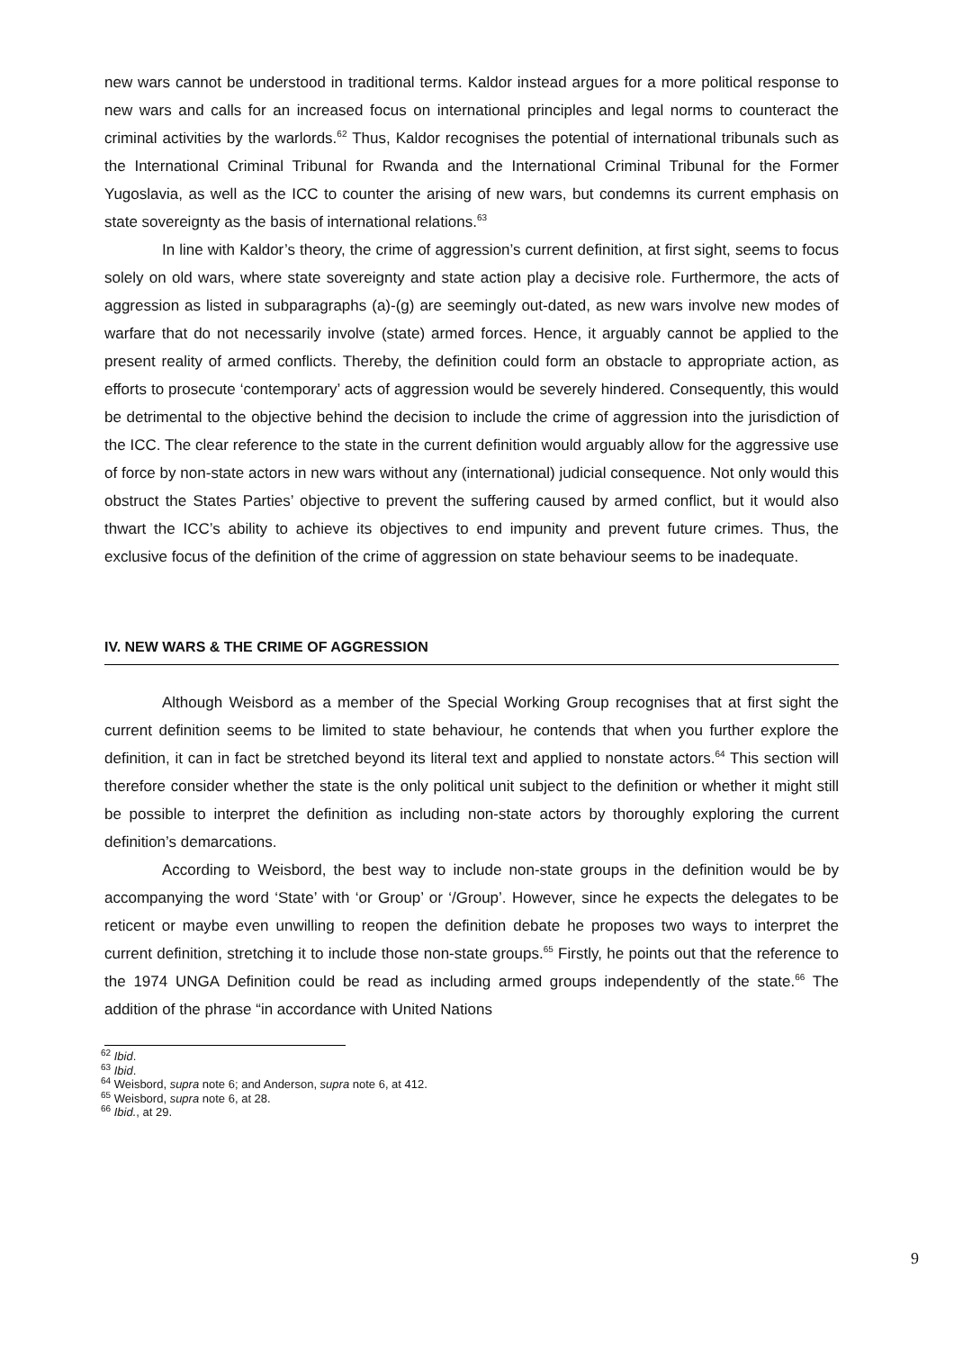new wars cannot be understood in traditional terms. Kaldor instead argues for a more political response to new wars and calls for an increased focus on international principles and legal norms to counteract the criminal activities by the warlords.<sup>62</sup> Thus, Kaldor recognises the potential of international tribunals such as the International Criminal Tribunal for Rwanda and the International Criminal Tribunal for the Former Yugoslavia, as well as the ICC to counter the arising of new wars, but condemns its current emphasis on state sovereignty as the basis of international relations.<sup>63</sup>
In line with Kaldor’s theory, the crime of aggression’s current definition, at first sight, seems to focus solely on old wars, where state sovereignty and state action play a decisive role. Furthermore, the acts of aggression as listed in subparagraphs (a)-(g) are seemingly out-dated, as new wars involve new modes of warfare that do not necessarily involve (state) armed forces. Hence, it arguably cannot be applied to the present reality of armed conflicts. Thereby, the definition could form an obstacle to appropriate action, as efforts to prosecute ‘contemporary’ acts of aggression would be severely hindered. Consequently, this would be detrimental to the objective behind the decision to include the crime of aggression into the jurisdiction of the ICC. The clear reference to the state in the current definition would arguably allow for the aggressive use of force by non-state actors in new wars without any (international) judicial consequence. Not only would this obstruct the States Parties’ objective to prevent the suffering caused by armed conflict, but it would also thwart the ICC’s ability to achieve its objectives to end impunity and prevent future crimes. Thus, the exclusive focus of the definition of the crime of aggression on state behaviour seems to be inadequate.
IV. NEW WARS & THE CRIME OF AGGRESSION
Although Weisbord as a member of the Special Working Group recognises that at first sight the current definition seems to be limited to state behaviour, he contends that when you further explore the definition, it can in fact be stretched beyond its literal text and applied to nonstate actors.<sup>64</sup> This section will therefore consider whether the state is the only political unit subject to the definition or whether it might still be possible to interpret the definition as including non-state actors by thoroughly exploring the current definition’s demarcations.
According to Weisbord, the best way to include non-state groups in the definition would be by accompanying the word ‘State’ with ‘or Group’ or ‘/Group’. However, since he expects the delegates to be reticent or maybe even unwilling to reopen the definition debate he proposes two ways to interpret the current definition, stretching it to include those non-state groups.<sup>65</sup> Firstly, he points out that the reference to the 1974 UNGA Definition could be read as including armed groups independently of the state.<sup>66</sup> The addition of the phrase “in accordance with United Nations
<sup>62</sup> Ibid.
<sup>63</sup> Ibid.
<sup>64</sup> Weisbord, supra note 6; and Anderson, supra note 6, at 412.
<sup>65</sup> Weisbord, supra note 6, at 28.
<sup>66</sup> Ibid., at 29.
9